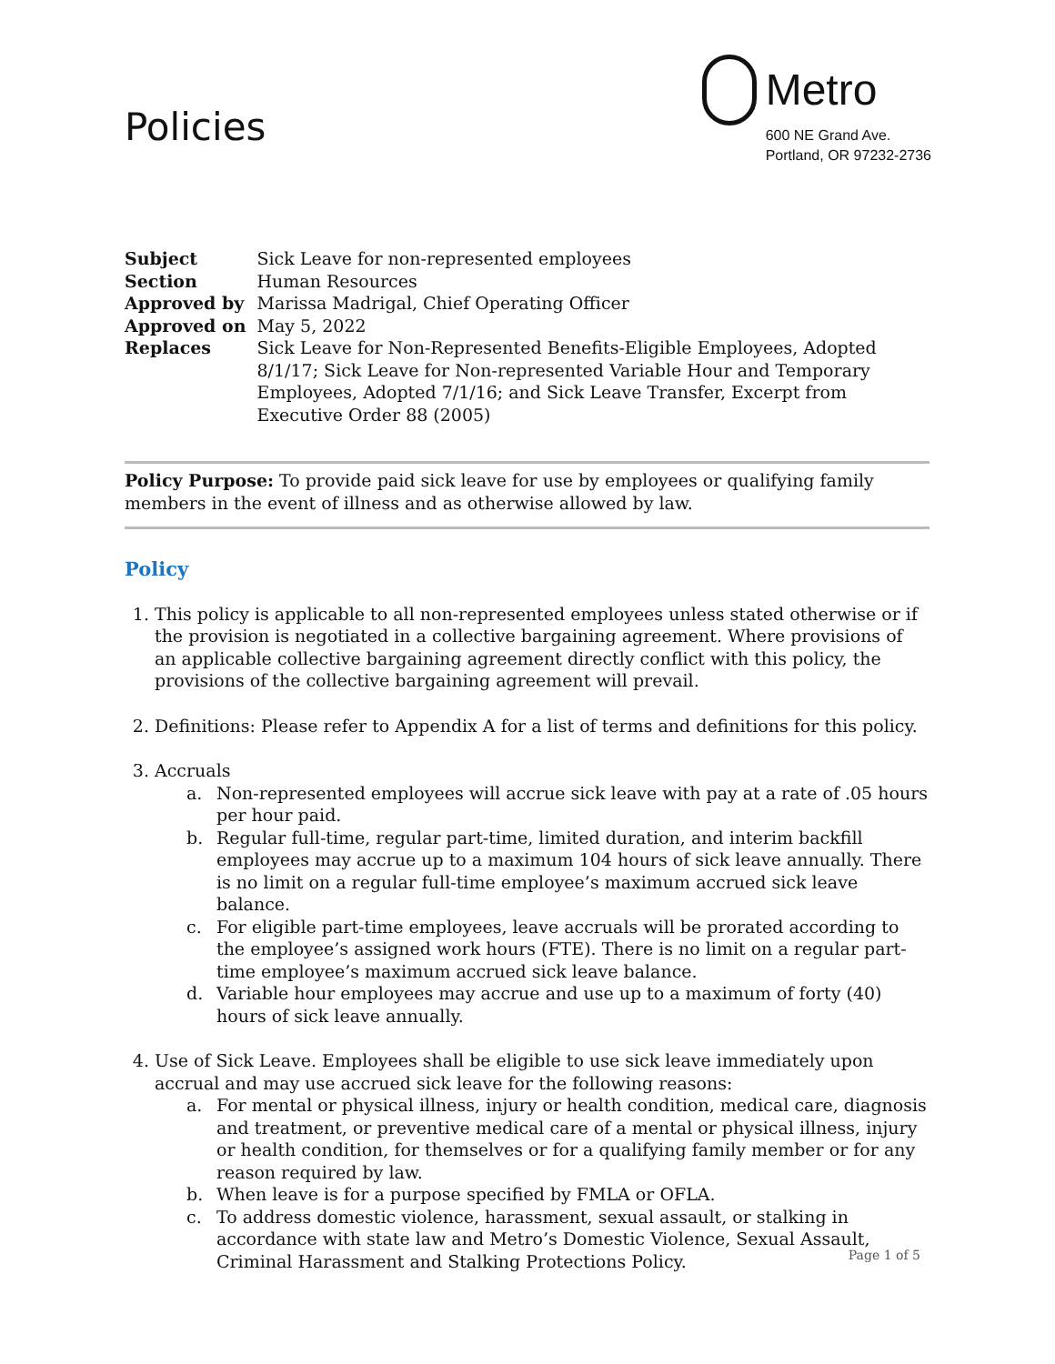Policies
Metro
600 NE Grand Ave.
Portland, OR 97232-2736
| Subject | Sick Leave for non-represented employees |
| Section | Human Resources |
| Approved by | Marissa Madrigal, Chief Operating Officer |
| Approved on | May 5, 2022 |
| Replaces | Sick Leave for Non-Represented Benefits-Eligible Employees, Adopted 8/1/17; Sick Leave for Non-represented Variable Hour and Temporary Employees, Adopted 7/1/16; and Sick Leave Transfer, Excerpt from Executive Order 88 (2005) |
Policy Purpose: To provide paid sick leave for use by employees or qualifying family members in the event of illness and as otherwise allowed by law.
Policy
1. This policy is applicable to all non-represented employees unless stated otherwise or if the provision is negotiated in a collective bargaining agreement. Where provisions of an applicable collective bargaining agreement directly conflict with this policy, the provisions of the collective bargaining agreement will prevail.
2. Definitions: Please refer to Appendix A for a list of terms and definitions for this policy.
3. Accruals
a. Non-represented employees will accrue sick leave with pay at a rate of .05 hours per hour paid.
b. Regular full-time, regular part-time, limited duration, and interim backfill employees may accrue up to a maximum 104 hours of sick leave annually. There is no limit on a regular full-time employee’s maximum accrued sick leave balance.
c. For eligible part-time employees, leave accruals will be prorated according to the employee’s assigned work hours (FTE). There is no limit on a regular part-time employee’s maximum accrued sick leave balance.
d. Variable hour employees may accrue and use up to a maximum of forty (40) hours of sick leave annually.
4. Use of Sick Leave. Employees shall be eligible to use sick leave immediately upon accrual and may use accrued sick leave for the following reasons:
a. For mental or physical illness, injury or health condition, medical care, diagnosis and treatment, or preventive medical care of a mental or physical illness, injury or health condition, for themselves or for a qualifying family member or for any reason required by law.
b. When leave is for a purpose specified by FMLA or OFLA.
c. To address domestic violence, harassment, sexual assault, or stalking in accordance with state law and Metro’s Domestic Violence, Sexual Assault, Criminal Harassment and Stalking Protections Policy.
Page 1 of 5